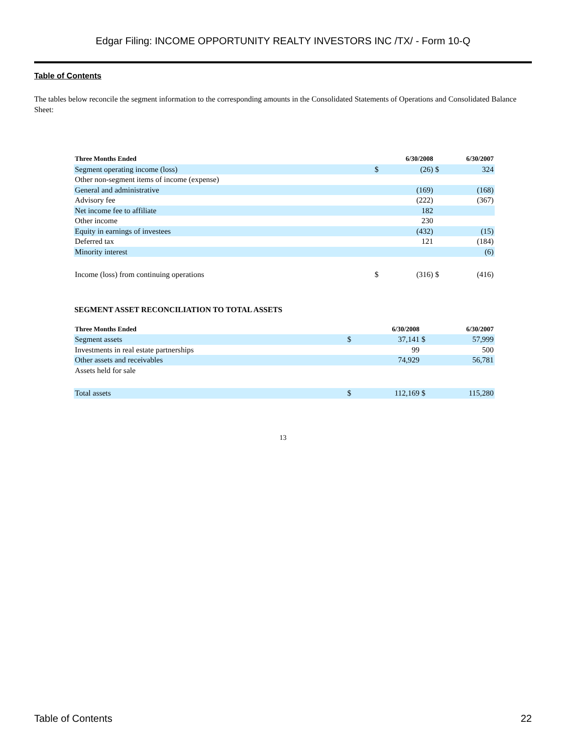Edgar Filing: INCOME OPPORTUNITY REALTY INVESTORS INC /TX/ - Form 10-Q
Table of Contents
The tables below reconcile the segment information to the corresponding amounts in the Consolidated Statements of Operations and Consolidated Balance Sheet:
| Three Months Ended | 6/30/2008 | | 6/30/2007 | |
| --- | --- | --- | --- | --- |
| Segment operating income (loss) | $ | (26) | $ | 324 |
| Other non-segment items of income (expense) | | | | |
| General and administrative | | (169) | | (168) |
| Advisory fee | | (222) | | (367) |
| Net income fee to affiliate | | 182 | | |
| Other income | | 230 | | |
| Equity in earnings of investees | | (432) | | (15) |
| Deferred tax | | 121 | | (184) |
| Minority interest | | | | (6) |
| Income (loss) from continuing operations | $ | (316) | $ | (416) |
SEGMENT ASSET RECONCILIATION TO TOTAL ASSETS
| Three Months Ended | 6/30/2008 | | 6/30/2007 | |
| --- | --- | --- | --- | --- |
| Segment assets | $ | 37,141 | $ | 57,999 |
| Investments in real estate partnerships | | 99 | | 500 |
| Other assets and receivables | | 74,929 | | 56,781 |
| Assets held for sale | | | | |
| Total assets | $ | 112,169 | $ | 115,280 |
13
Table of Contents 22